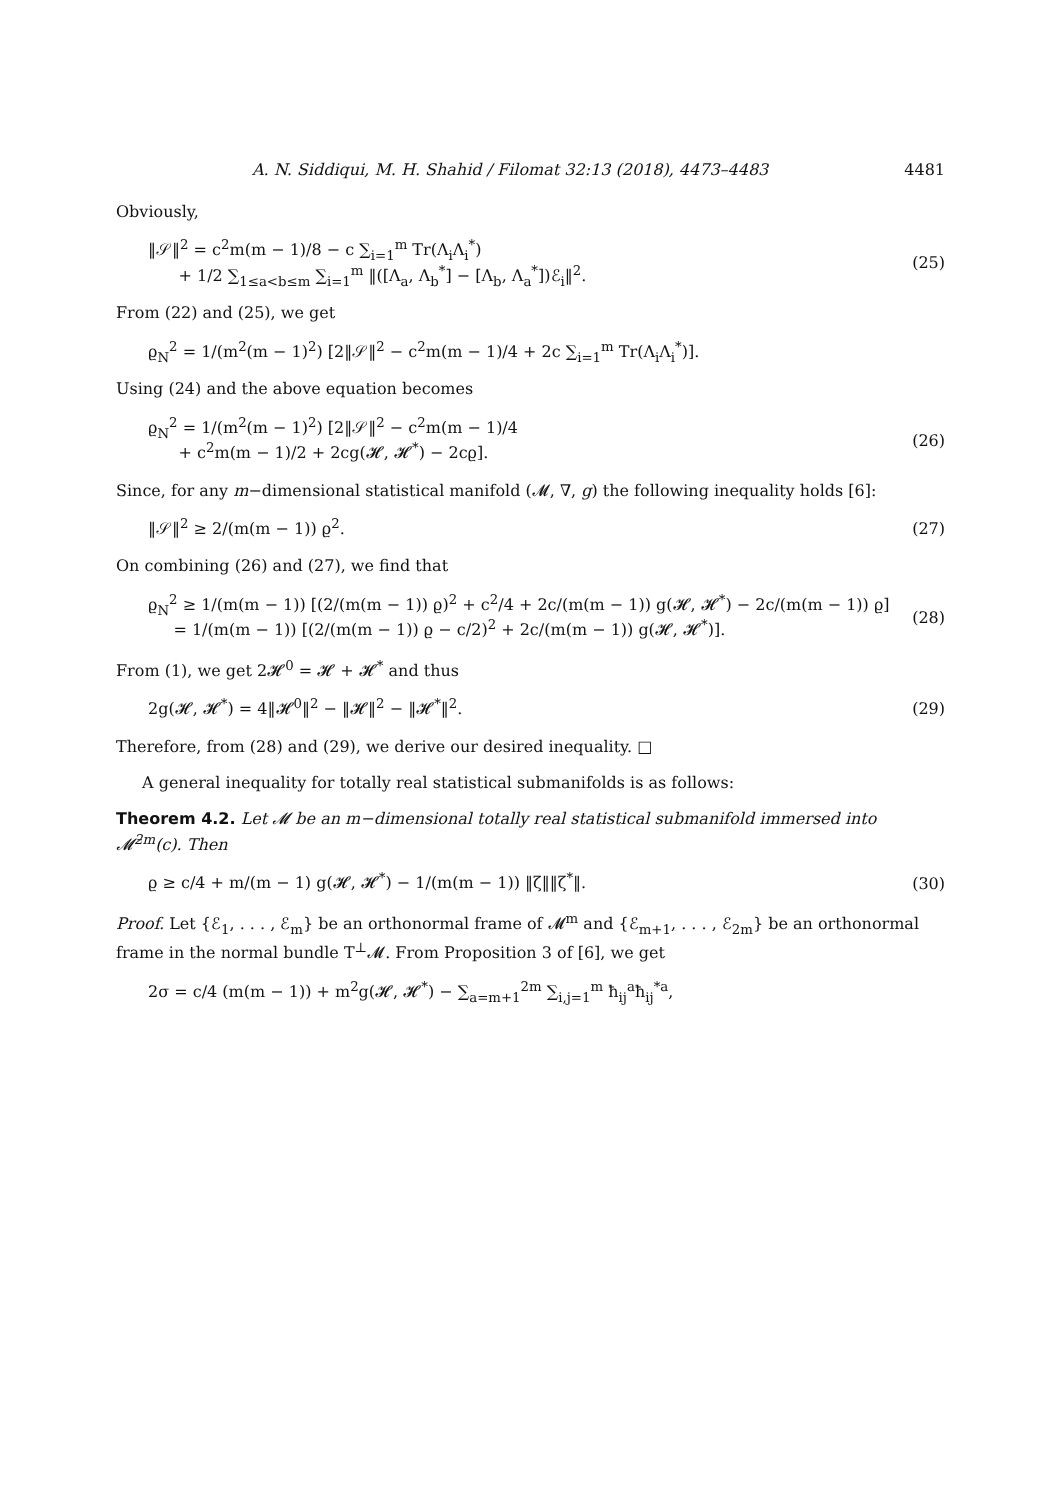A. N. Siddiqui, M. H. Shahid / Filomat 32:13 (2018), 4473–4483 4481
Obviously,
‖𝒮‖<sup>2</sup> = c<sup>2</sup>m(m − 1)/8 − c ∑<sub>i=1</sub><sup>m</sup> Tr(Λ<sub>i</sub>Λ<sub>i</sub><sup>*</sup>)
+ 1/2 ∑<sub>1≤a<b≤m</sub> ∑<sub>i=1</sub><sup>m</sup> ‖([Λ<sub>a</sub>, Λ<sub>b</sub><sup>*</sup>] − [Λ<sub>b</sub>, Λ<sub>a</sub><sup>*</sup>])ℰ<sub>i</sub>‖<sup>2</sup>.
(25)
From (22) and (25), we get
ϱ<sub>N</sub><sup>2</sup> = 1/(m<sup>2</sup>(m − 1)<sup>2</sup>) [2‖𝒮‖<sup>2</sup> − c<sup>2</sup>m(m − 1)/4 + 2c ∑<sub>i=1</sub><sup>m</sup> Tr(Λ<sub>i</sub>Λ<sub>i</sub><sup>*</sup>)].
Using (24) and the above equation becomes
ϱ<sub>N</sub><sup>2</sup> = 1/(m<sup>2</sup>(m − 1)<sup>2</sup>) [2‖𝒮‖<sup>2</sup> − c<sup>2</sup>m(m − 1)/4
+ c<sup>2</sup>m(m − 1)/2 + 2cg(𝓗, 𝓗<sup>*</sup>) − 2cϱ].
(26)
Since, for any m−dimensional statistical manifold (𝓜, ∇, g) the following inequality holds [6]:
‖𝒮‖<sup>2</sup> ≥ 2/(m(m − 1)) ϱ<sup>2</sup>. (27)
On combining (26) and (27), we find that
ϱ<sub>N</sub><sup>2</sup> ≥ 1/(m(m − 1)) [(2/(m(m − 1)) ϱ)<sup>2</sup> + c<sup>2</sup>/4 + 2c/(m(m − 1)) g(𝓗, 𝓗<sup>*</sup>) − 2c/(m(m − 1)) ϱ]
= 1/(m(m − 1)) [(2/(m(m − 1)) ϱ − c/2)<sup>2</sup> + 2c/(m(m − 1)) g(𝓗, 𝓗<sup>*</sup>)].
(28)
From (1), we get 2𝓗<sup>0</sup> = 𝓗 + 𝓗<sup>*</sup> and thus
2g(𝓗, 𝓗<sup>*</sup>) = 4‖𝓗<sup>0</sup>‖<sup>2</sup> − ‖𝓗‖<sup>2</sup> − ‖𝓗<sup>*</sup>‖<sup>2</sup>.
(29)
Therefore, from (28) and (29), we derive our desired inequality. □
A general inequality for totally real statistical submanifolds is as follows:
Theorem 4.2. Let 𝓜 be an m−dimensional totally real statistical submanifold immersed into 𝓜̄<sup>2m</sup>(c). Then
ϱ ≥ c/4 + m/(m − 1) g(𝓗, 𝓗<sup>*</sup>) − 1/(m(m − 1)) ‖ζ‖‖ζ<sup>*</sup>‖.
(30)
Proof. Let {ℰ<sub>1</sub>, . . . , ℰ<sub>m</sub>} be an orthonormal frame of 𝓜<sup>m</sup> and {ℰ<sub>m+1</sub>, . . . , ℰ<sub>2m</sub>} be an orthonormal frame in the normal bundle T<sup>⊥</sup>𝓜. From Proposition 3 of [6], we get
2σ = c/4 (m(m − 1)) + m<sup>2</sup>g(𝓗, 𝓗<sup>*</sup>) − ∑<sub>a=m+1</sub><sup>2m</sup> ∑<sub>i,j=1</sub><sup>m</sup> ħ<sub>ij</sub><sup>a</sup>ħ<sub>ij</sub><sup>*a</sup>,